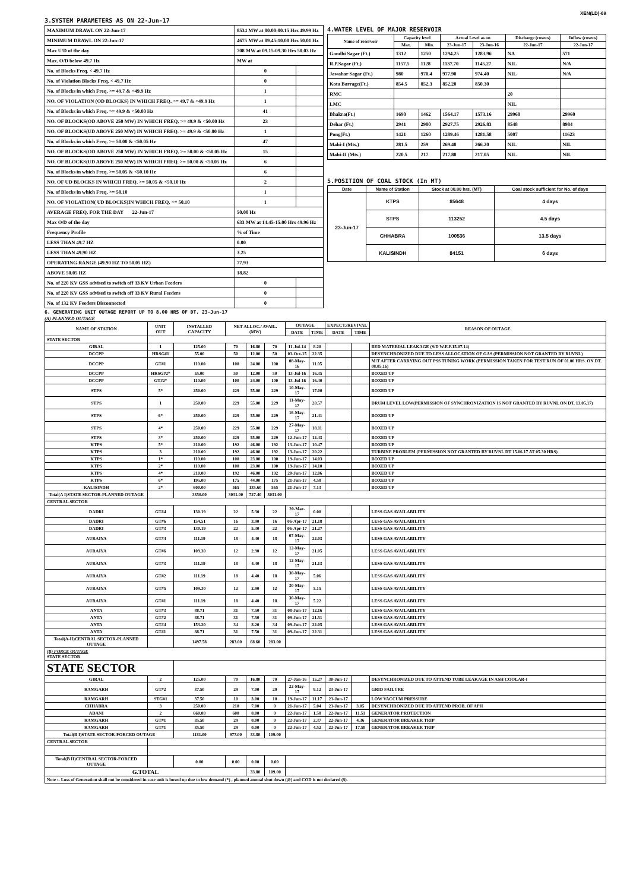XEN(LD)-69
3.SYSTEM PARAMETERS AS ON 22-Jun-17
| MAXIMUM DRAWL ON 22-Jun-17 | 8534 MW at 00.00-00.15 Hrs 49.99 Hz | |
| MINIMUM DRAWL ON 22-Jun-17 | 4675 MW at 09.45-10.00 Hrs 50.01 Hz | |
| Max U/D of the day | 708 MW at 09.15-09.30 Hrs 50.03 Hz | |
| Max. O/D below 49.7 Hz | MW at | |
| No. of Blocks Freq. < 49.7 Hz | 0 | |
| No. of Violation Blocks Freq. < 49.7 Hz | 0 | |
| No. of Blocks in which Freq. >= 49.7 & <49.9 Hz | 1 | |
| NO. OF VIOLATION (OD BLOCKS) IN WHICH FREQ. >= 49.7 & <49.9 Hz | 1 | |
| No. of Blocks in which Freq. >= 49.9 & <50.00 Hz | 41 | |
| NO. OF BLOCKS(OD ABOVE 250 MW) IN WHICH FREQ. >= 49.9 & <50.00 Hz | 23 | |
| NO. OF BLOCKS(UD ABOVE 250 MW) IN WHICH FREQ. >= 49.9 & <50.00 Hz | 1 | |
| No. of Blocks in which Freq. >= 50.00 & <50.05 Hz | 47 | |
| NO. OF BLOCKS(OD ABOVE 250 MW) IN WHICH FREQ. >= 50.00 & <50.05 Hz | 15 | |
| NO. OF BLOCKS(UD ABOVE 250 MW) IN WHICH FREQ. >= 50.00 & <50.05 Hz | 6 | |
| No. of Blocks in which Freq. >= 50.05 & <50.10 Hz | 6 | |
| NO. OF UD BLOCKS IN WHICH FREQ. >= 50.05 & <50.10 Hz | 2 | |
| No. of Blocks in which Freq. >= 50.10 | 1 | |
| NO. OF VIOLATION( UD BLOCKS)IN WHICH FREQ. >= 50.10 | 1 | |
| AVERAGE FREQ. FOR THE DAY 22-Jun-17 | 50.00 Hz | |
| Max O/D of the day | 633 MW at 14.45-15.00 Hrs 49.96 Hz | |
| Frequency Profile | % of Time | |
| LESS THAN 49.7 HZ | 0.00 | |
| LESS THAN 49.90 HZ | 3.25 | |
| OPERATING RANGE (49.90 HZ TO 50.05 HZ) | 77.93 | |
| ABOVE 50.05 HZ | 18.82 | |
| No. of 220 KV GSS advised to switch off 33 KV Urban Feeders | 0 | |
| No. of 220 KV GSS advised to switch off 33 KV Rural Feeders | 0 | |
| No. of 132 KV Feeders Disconnected | 0 | |
4.WATER LEVEL OF MAJOR RESERVOIR
| Name of reservoir | Capacity level | | Actual Level as on | | Discharge (cusecs) | Inflow (cusecs) |
| --- | --- | --- | --- | --- | --- | --- |
| | Max. | Min. | 23-Jun-17 | 23-Jun-16 | 22-Jun-17 | 22-Jun-17 |
| Gandhi Sagar (Ft.) | 1312 | 1250 | 1294.25 | 1283.96 | NA | 571 |
| R.P.Sagar (Ft.) | 1157.5 | 1128 | 1137.70 | 1145.27 | NIL | N/A |
| Jawahar Sagar (Ft.) | 980 | 970.4 | 977.90 | 974.40 | NIL | N/A |
| Kota Barrage(Ft.) | 854.5 | 852.3 | 852.20 | 850.30 | | |
| RMC | | | | | 20 | |
| LMC | | | | | NIL | |
| Bhakra(Ft.) | 1690 | 1462 | 1564.17 | 1573.16 | 29960 | 29960 |
| Dehar (Ft.) | 2941 | 2900 | 2927.75 | 2926.83 | 8548 | 8984 |
| Pong(Ft.) | 1421 | 1260 | 1289.46 | 1281.58 | 5007 | 11623 |
| Mahi-I (Mts.) | 281.5 | 259 | 269.40 | 266.20 | NIL | NIL |
| Mahi-II (Mts.) | 220.5 | 217 | 217.80 | 217.05 | NIL | NIL |
5.POSITION OF COAL STOCK (In MT)
| Date | Name of Station | Stock at 00.00 hrs. (MT) | Coal stock sufficient for No. of days |
| --- | --- | --- | --- |
| 23-Jun-17 | KTPS | 85648 | 4 days |
| | STPS | 113252 | 4.5 days |
| | CHHABRA | 100536 | 13.5 days |
| | KALISINDH | 84151 | 6 days |
6. GENERATING UNIT OUTAGE REPORT UP TO 8.00 HRS OF DT. 23-Jun-17
(A) PLANNED OUTAGE
| NAME OF STATION | UNIT OUT | INSTALLED CAPACITY | NET ALLOC./ AVAIL. (MW) | | | OUTAGE | | EXPECT./REVIVAL | | REASON OF OUTAGE |
| --- | --- | --- | --- | --- | --- | --- | --- | --- | --- | --- |
| | | | | | | DATE | TIME | DATE | TIME | |
| STATE SECTOR | | | | | | | | | | |
| GIRAL | 1 | 125.00 | 70 | 16.80 | 70 | 11-Jul-14 | 8.20 | | | BED MATERIAL LEAKAGE (S/D W.E.F.15.07.14) |
| DCCPP | HRSG#1 | 55.00 | 50 | 12.00 | 50 | 03-Oct-15 | 22.35 | | | DESYNCHRONIZED DUE TO LESS ALLOCATION OF GAS (PERMISSION NOT GRANTED BY RUVNL) |
| DCCPP | GT#1 | 110.00 | 100 | 24.00 | 100 | 08-May-16 | 11.05 | | | M/T AFTER CARRYING OUT PSS TUNING WORK (PERMISSION TAKEN FOR TEST RUN OF 01.00 HRS. ON DT. 08.05.16) |
| DCCPP | HRSG#2* | 55.00 | 50 | 12.00 | 50 | 13-Jul-16 | 16.35 | | | BOXED UP |
| DCCPP | GT#2* | 110.00 | 100 | 24.00 | 100 | 13-Jul-16 | 16.40 | | | BOXED UP |
| STPS | 5* | 250.00 | 229 | 55.00 | 229 | 10-May-17 | 17.00 | | | BOXED UP |
| STPS | 1 | 250.00 | 229 | 55.00 | 229 | 11-May-17 | 20.57 | | | DRUM LEVEL LOW(PERMISSION OF SYNCHRONIZATION IS NOT GRANTED BY RUVNL ON DT. 13.05.17) |
| STPS | 6* | 250.00 | 229 | 55.00 | 229 | 16-May-17 | 21.41 | | | BOXED UP |
| STPS | 4* | 250.00 | 229 | 55.00 | 229 | 27-May-17 | 18.11 | | | BOXED UP |
| STPS | 3* | 250.00 | 229 | 55.00 | 229 | 12-Jun-17 | 12.43 | | | BOXED UP |
| KTPS | 5* | 210.00 | 192 | 46.00 | 192 | 13-Jun-17 | 10.47 | | | BOXED UP |
| KTPS | 3 | 210.00 | 192 | 46.00 | 192 | 13-Jun-17 | 20.22 | | | TURBINE PROBLEM (PERMISSION NOT GRANTED BY RUVNL DT 15.06.17 AT 05.30 HRS) |
| KTPS | 1* | 110.00 | 100 | 23.00 | 100 | 19-Jun-17 | 14.03 | | | BOXED UP |
| KTPS | 2* | 110.00 | 100 | 23.00 | 100 | 19-Jun-17 | 14.10 | | | BOXED UP |
| KTPS | 4* | 210.00 | 192 | 46.00 | 192 | 20-Jun-17 | 12.06 | | | BOXED UP |
| KTPS | 6* | 195.00 | 175 | 44.00 | 175 | 21-Jun-17 | 4.58 | | | BOXED UP |
| KALISINDH | 2* | 600.00 | 565 | 135.60 | 565 | 21-Jun-17 | 7.13 | | | BOXED UP |
| Total(A I)STATE SECTOR-PLANNED OUTAGE | | 3350.00 | 3031.00 | 727.40 | 3031.00 | | | | | |
| CENTRAL SECTOR | | | | | | | | | | |
| DADRI | GT#4 | 130.19 | 22 | 5.30 | 22 | 20-Mar-17 | 0.00 | | | LESS GAS AVAILABILITY |
| DADRI | GT#6 | 154.51 | 16 | 3.90 | 16 | 06-Apr-17 | 21.18 | | | LESS GAS AVAILABILITY |
| DADRI | GT#3 | 130.19 | 22 | 5.30 | 22 | 06-Apr-17 | 21.27 | | | LESS GAS AVAILABILITY |
| AURAIYA | GT#4 | 111.19 | 18 | 4.40 | 18 | 07-May-17 | 22.03 | | | LESS GAS AVAILABILITY |
| AURAIYA | GT#6 | 109.30 | 12 | 2.90 | 12 | 12-May-17 | 21.05 | | | LESS GAS AVAILABILITY |
| AURAIYA | GT#3 | 111.19 | 18 | 4.40 | 18 | 12-May-17 | 21.13 | | | LESS GAS AVAILABILITY |
| AURAIYA | GT#2 | 111.19 | 18 | 4.40 | 18 | 30-May-17 | 5.06 | | | LESS GAS AVAILABILITY |
| AURAIYA | GT#5 | 109.30 | 12 | 2.90 | 12 | 30-May-17 | 5.15 | | | LESS GAS AVAILABILITY |
| AURAIYA | GT#1 | 111.19 | 18 | 4.40 | 18 | 30-May-17 | 5.22 | | | LESS GAS AVAILABILITY |
| ANTA | GT#3 | 88.71 | 31 | 7.50 | 31 | 08-Jun-17 | 12.16 | | | LESS GAS AVAILABILITY |
| ANTA | GT#2 | 88.71 | 31 | 7.50 | 31 | 09-Jun-17 | 21.51 | | | LESS GAS AVAILABILITY |
| ANTA | GT#4 | 153.20 | 34 | 8.20 | 34 | 09-Jun-17 | 22.05 | | | LESS GAS AVAILABILITY |
| ANTA | GT#1 | 88.71 | 31 | 7.50 | 31 | 09-Jun-17 | 22.31 | | | LESS GAS AVAILABILITY |
| Total(A-II)CENTRAL SECTOR-PLANNED OUTAGE | | 1497.58 | 283.00 | 68.60 | 283.00 | | | | | |
| (B) FORCE OUTAGE STATE SECTOR | | | | | | | | | | |
| STATE SECTOR | | | | | | | | | | |
| GIRAL | 2 | 125.00 | 70 | 16.80 | 70 | 27-Jan-16 | 15.27 | 30-Jun-17 | | DESYNCHRONIZED DUE TO ATTEND TUBE LEAKAGE IN ASH COOLAR-I |
| RAMGARH | GT#2 | 37.50 | 29 | 7.00 | 29 | 22-May-17 | 9.12 | 23-Jun-17 | | GRID FAILURE |
| RAMGARH | STG#1 | 37.50 | 10 | 3.00 | 10 | 19-Jun-17 | 11.17 | 23-Jun-17 | | LOW VACCUM PRESSURE |
| CHHABRA | 3 | 250.00 | 210 | 7.00 | 0 | 21-Jun-17 | 5.04 | 23-Jun-17 | 3.05 | DESYNCHRONIZED DUE TO ATTEND PROB. OF APH |
| ADANI | 2 | 660.00 | 600 | 0.00 | 0 | 22-Jun-17 | 1.58 | 22-Jun-17 | 11.51 | GENERATOR PROTECTION |
| RAMGARH | GT#1 | 35.50 | 29 | 0.00 | 0 | 22-Jun-17 | 2.37 | 22-Jun-17 | 4.36 | GENERATOR BREAKER TRIP |
| RAMGARH | GT#1 | 35.50 | 29 | 0.00 | 0 | 22-Jun-17 | 4.52 | 22-Jun-17 | 17.58 | GENERATOR BREAKER TRIP |
| Total(B I)STATE SECTOR-FORCED OUTAGE | | 1181.00 | 977.00 | 33.80 | 109.00 | | | | | |
| CENTRAL SECTOR | | | | | | | | | | |
| Total(B II)CENTRAL SECTOR-FORCED OUTAGE | | 0.00 | 0.00 | 0.00 | 0.00 | | | | | |
| G.TOTAL | | | | 33.80 | 109.00 | | | | | |
| Note :- Loss of Generation shall not be considered in case unit is boxed up due to low demand (*) , planned annual shut down (@) and COD is not declared ($). | | | | | | | | | | |